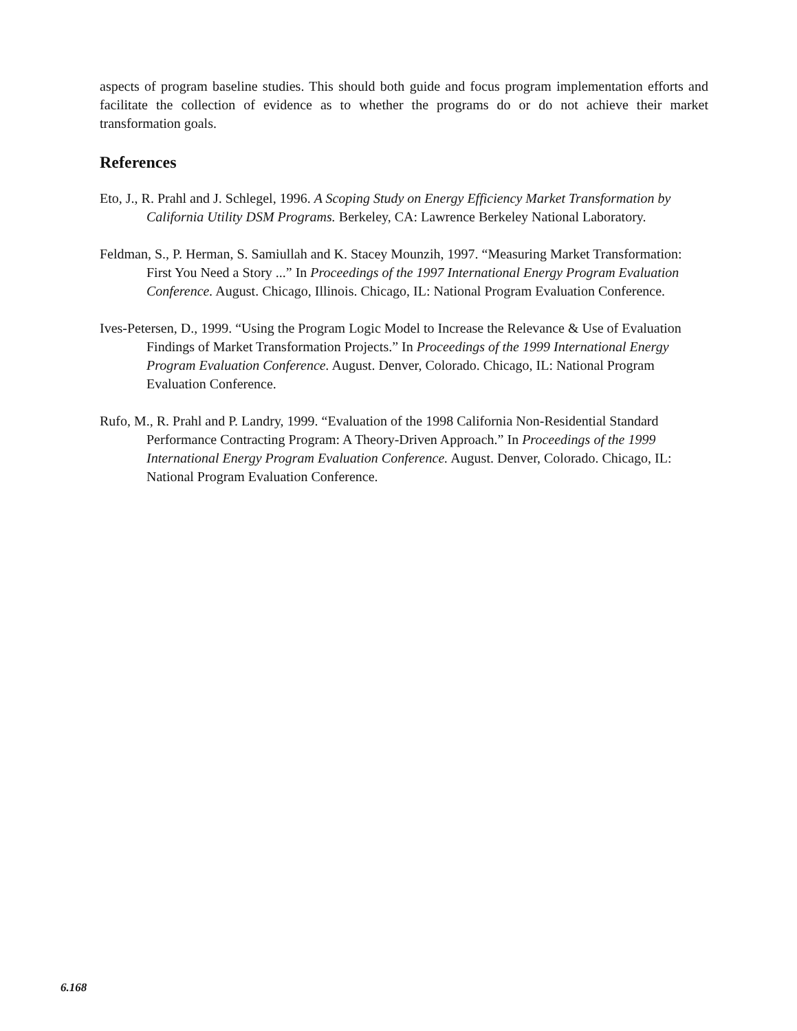aspects of program baseline studies. This should both guide and focus program implementation efforts and facilitate the collection of evidence as to whether the programs do or do not achieve their market transformation goals.
References
Eto, J., R. Prahl and J. Schlegel, 1996. A Scoping Study on Energy Efficiency Market Transformation by California Utility DSM Programs. Berkeley, CA: Lawrence Berkeley National Laboratory.
Feldman, S., P. Herman, S. Samiullah and K. Stacey Mounzih, 1997. “Measuring Market Transformation: First You Need a Story ...” In Proceedings of the 1997 International Energy Program Evaluation Conference. August. Chicago, Illinois. Chicago, IL: National Program Evaluation Conference.
Ives-Petersen, D., 1999. “Using the Program Logic Model to Increase the Relevance & Use of Evaluation Findings of Market Transformation Projects.” In Proceedings of the 1999 International Energy Program Evaluation Conference. August. Denver, Colorado. Chicago, IL: National Program Evaluation Conference.
Rufo, M., R. Prahl and P. Landry, 1999. “Evaluation of the 1998 California Non-Residential Standard Performance Contracting Program: A Theory-Driven Approach.” In Proceedings of the 1999 International Energy Program Evaluation Conference. August. Denver, Colorado. Chicago, IL: National Program Evaluation Conference.
6.168